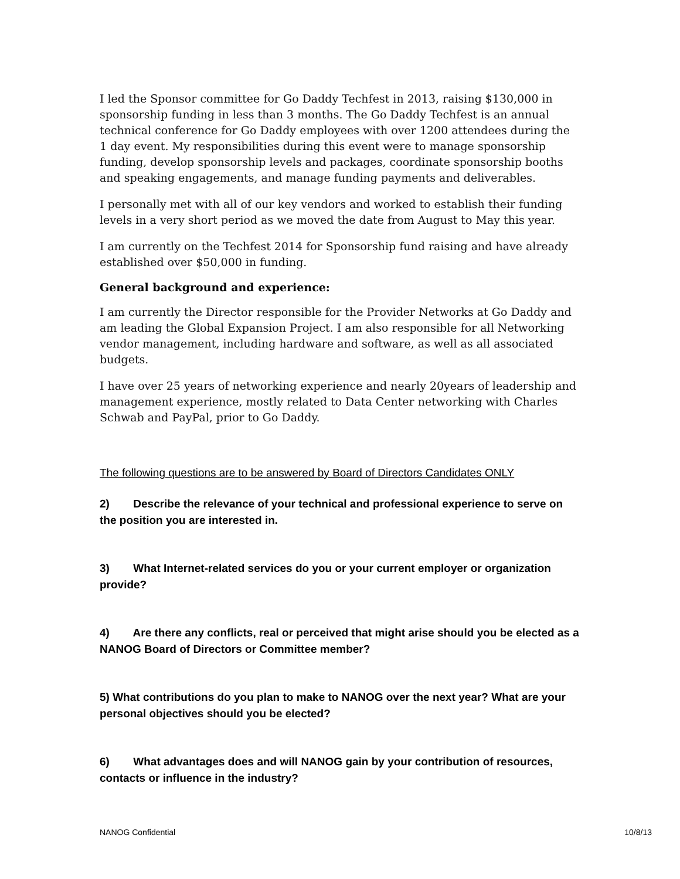I led the Sponsor committee for Go Daddy Techfest in 2013, raising $130,000 in sponsorship funding in less than 3 months. The Go Daddy Techfest is an annual technical conference for Go Daddy employees with over 1200 attendees during the 1 day event. My responsibilities during this event were to manage sponsorship funding, develop sponsorship levels and packages, coordinate sponsorship booths and speaking engagements, and manage funding payments and deliverables.
I personally met with all of our key vendors and worked to establish their funding levels in a very short period as we moved the date from August to May this year.
I am currently on the Techfest 2014 for Sponsorship fund raising and have already established over $50,000 in funding.
General background and experience:
I am currently the Director responsible for the Provider Networks at Go Daddy and am leading the Global Expansion Project. I am also responsible for all Networking vendor management, including hardware and software, as well as all associated budgets.
I have over 25 years of networking experience and nearly 20years of leadership and management experience, mostly related to Data Center networking with Charles Schwab and PayPal, prior to Go Daddy.
The following questions are to be answered by Board of Directors Candidates ONLY
2) Describe the relevance of your technical and professional experience to serve on the position you are interested in.
3) What Internet-related services do you or your current employer or organization provide?
4) Are there any conflicts, real or perceived that might arise should you be elected as a NANOG Board of Directors or Committee member?
5) What contributions do you plan to make to NANOG over the next year? What are your personal objectives should you be elected?
6) What advantages does and will NANOG gain by your contribution of resources, contacts or influence in the industry?
NANOG Confidential 10/8/13